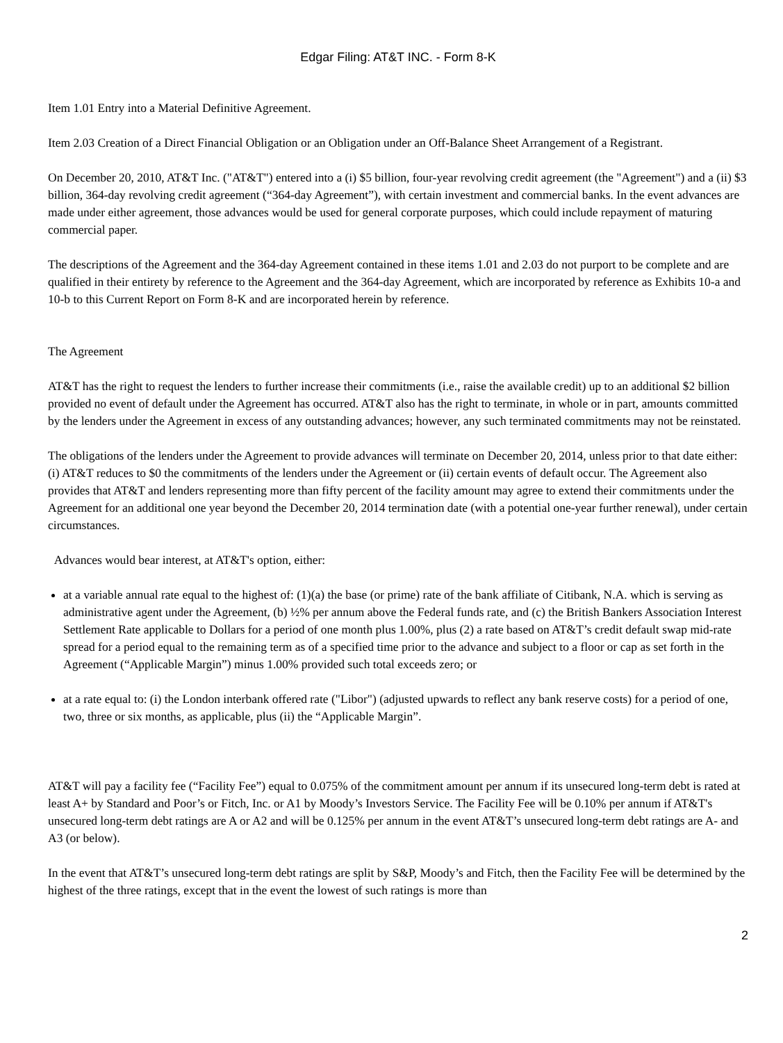Edgar Filing: AT&T INC. - Form 8-K
Item 1.01 Entry into a Material Definitive Agreement.
Item 2.03 Creation of a Direct Financial Obligation or an Obligation under an Off-Balance Sheet Arrangement of a Registrant.
On December 20, 2010, AT&T Inc. ("AT&T") entered into a (i) $5 billion, four-year revolving credit agreement (the "Agreement") and a (ii) $3 billion, 364-day revolving credit agreement (“364-day Agreement”), with certain investment and commercial banks. In the event advances are made under either agreement, those advances would be used for general corporate purposes, which could include repayment of maturing commercial paper.
The descriptions of the Agreement and the 364-day Agreement contained in these items 1.01 and 2.03 do not purport to be complete and are qualified in their entirety by reference to the Agreement and the 364-day Agreement, which are incorporated by reference as Exhibits 10-a and 10-b to this Current Report on Form 8-K and are incorporated herein by reference.
The Agreement
AT&T has the right to request the lenders to further increase their commitments (i.e., raise the available credit) up to an additional $2 billion provided no event of default under the Agreement has occurred. AT&T also has the right to terminate, in whole or in part, amounts committed by the lenders under the Agreement in excess of any outstanding advances; however, any such terminated commitments may not be reinstated.
The obligations of the lenders under the Agreement to provide advances will terminate on December 20, 2014, unless prior to that date either: (i) AT&T reduces to $0 the commitments of the lenders under the Agreement or (ii) certain events of default occur. The Agreement also provides that AT&T and lenders representing more than fifty percent of the facility amount may agree to extend their commitments under the Agreement for an additional one year beyond the December 20, 2014 termination date (with a potential one-year further renewal), under certain circumstances.
Advances would bear interest, at AT&T's option, either:
at a variable annual rate equal to the highest of: (1)(a) the base (or prime) rate of the bank affiliate of Citibank, N.A. which is serving as administrative agent under the Agreement, (b) ½% per annum above the Federal funds rate, and (c) the British Bankers Association Interest Settlement Rate applicable to Dollars for a period of one month plus 1.00%, plus (2) a rate based on AT&T’s credit default swap mid-rate spread for a period equal to the remaining term as of a specified time prior to the advance and subject to a floor or cap as set forth in the Agreement (“Applicable Margin”) minus 1.00% provided such total exceeds zero; or
at a rate equal to: (i) the London interbank offered rate ("Libor") (adjusted upwards to reflect any bank reserve costs) for a period of one, two, three or six months, as applicable, plus (ii) the “Applicable Margin”.
AT&T will pay a facility fee (“Facility Fee”) equal to 0.075% of the commitment amount per annum if its unsecured long-term debt is rated at least A+ by Standard and Poor’s or Fitch, Inc. or A1 by Moody’s Investors Service. The Facility Fee will be 0.10% per annum if AT&T's unsecured long-term debt ratings are A or A2 and will be 0.125% per annum in the event AT&T’s unsecured long-term debt ratings are A- and A3 (or below).
In the event that AT&T’s unsecured long-term debt ratings are split by S&P, Moody’s and Fitch, then the Facility Fee will be determined by the highest of the three ratings, except that in the event the lowest of such ratings is more than
2